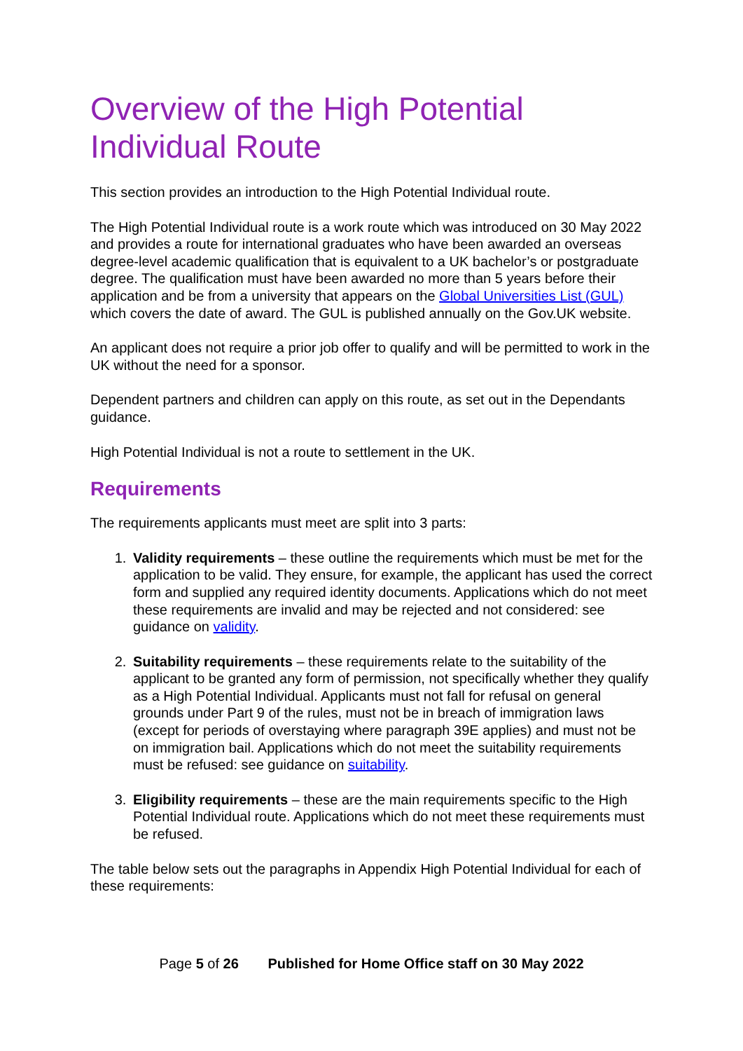Overview of the High Potential Individual Route
This section provides an introduction to the High Potential Individual route.
The High Potential Individual route is a work route which was introduced on 30 May 2022 and provides a route for international graduates who have been awarded an overseas degree-level academic qualification that is equivalent to a UK bachelor’s or postgraduate degree. The qualification must have been awarded no more than 5 years before their application and be from a university that appears on the Global Universities List (GUL) which covers the date of award. The GUL is published annually on the Gov.UK website.
An applicant does not require a prior job offer to qualify and will be permitted to work in the UK without the need for a sponsor.
Dependent partners and children can apply on this route, as set out in the Dependants guidance.
High Potential Individual is not a route to settlement in the UK.
Requirements
The requirements applicants must meet are split into 3 parts:
1. Validity requirements – these outline the requirements which must be met for the application to be valid. They ensure, for example, the applicant has used the correct form and supplied any required identity documents. Applications which do not meet these requirements are invalid and may be rejected and not considered: see guidance on validity.
2. Suitability requirements – these requirements relate to the suitability of the applicant to be granted any form of permission, not specifically whether they qualify as a High Potential Individual. Applicants must not fall for refusal on general grounds under Part 9 of the rules, must not be in breach of immigration laws (except for periods of overstaying where paragraph 39E applies) and must not be on immigration bail. Applications which do not meet the suitability requirements must be refused: see guidance on suitability.
3. Eligibility requirements – these are the main requirements specific to the High Potential Individual route. Applications which do not meet these requirements must be refused.
The table below sets out the paragraphs in Appendix High Potential Individual for each of these requirements:
Page 5 of 26 Published for Home Office staff on 30 May 2022